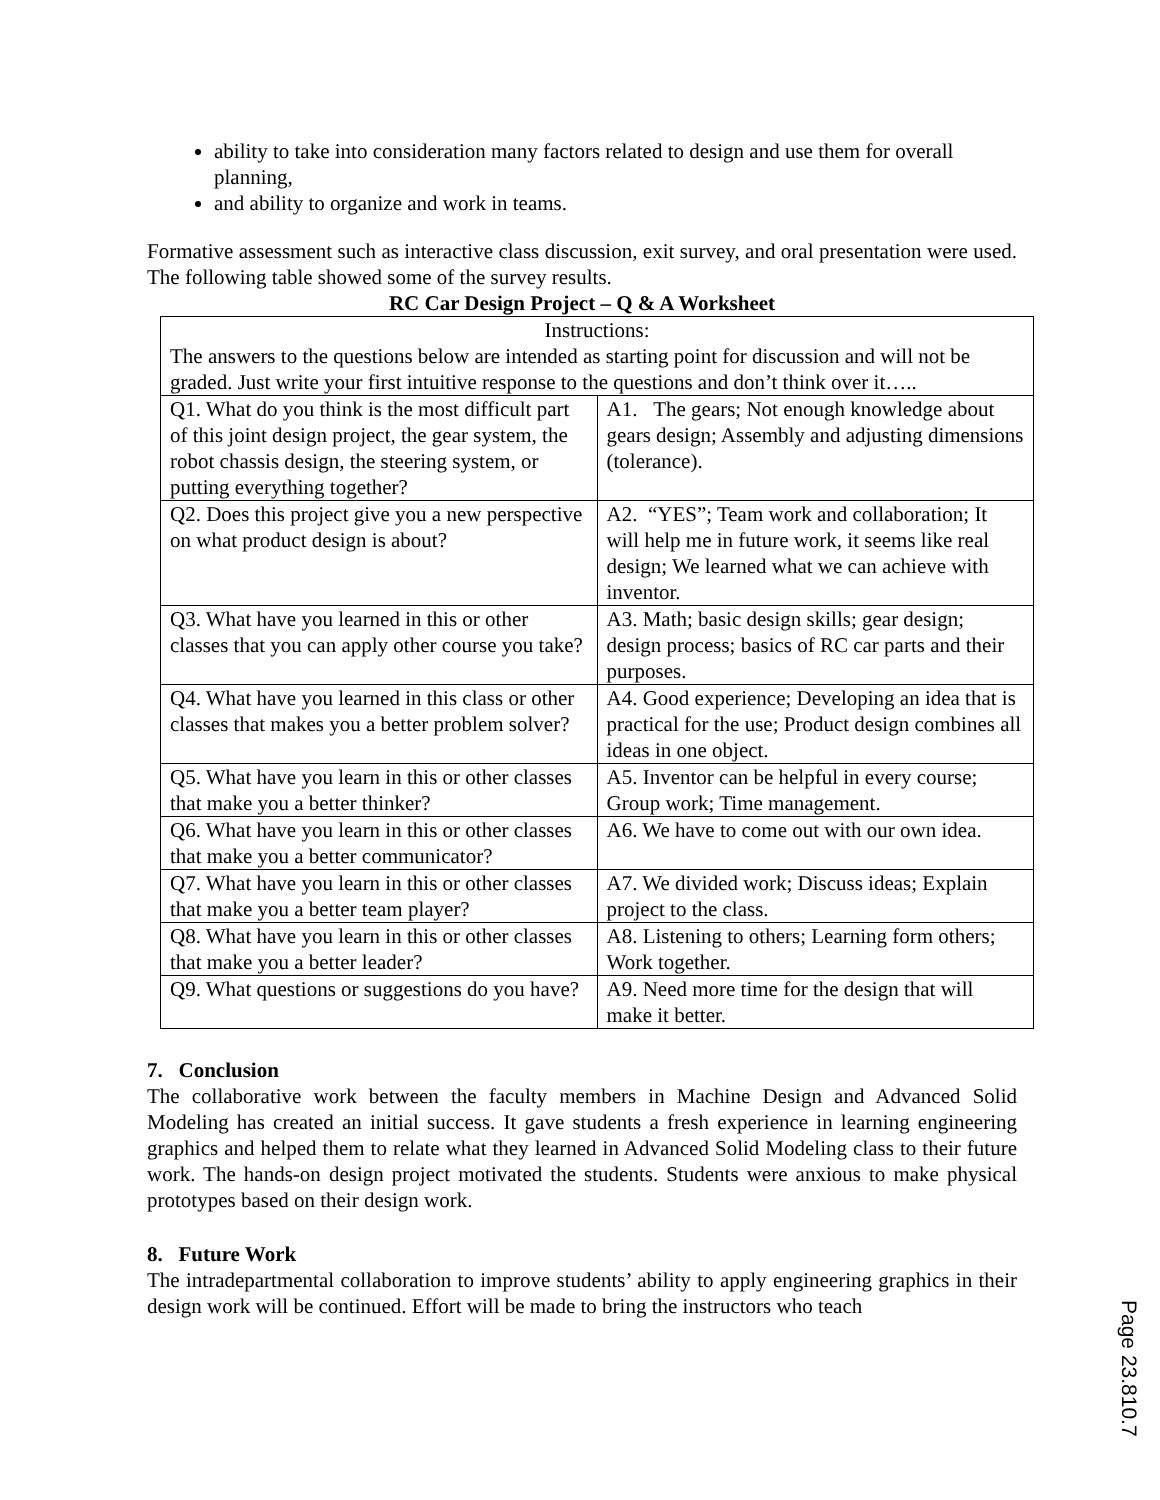ability to take into consideration many factors related to design and use them for overall planning,
and ability to organize and work in teams.
Formative assessment such as interactive class discussion, exit survey, and oral presentation were used. The following table showed some of the survey results.
RC Car Design Project – Q & A Worksheet
| Instructions: The answers to the questions below are intended as starting point for discussion and will not be graded. Just write your first intuitive response to the questions and don’t think over it….. | |
| Q1. What do you think is the most difficult part of this joint design project, the gear system, the robot chassis design, the steering system, or putting everything together? | A1. The gears; Not enough knowledge about gears design; Assembly and adjusting dimensions (tolerance). |
| Q2. Does this project give you a new perspective on what product design is about? | A2. “YES”; Team work and collaboration; It will help me in future work, it seems like real design; We learned what we can achieve with inventor. |
| Q3. What have you learned in this or other classes that you can apply other course you take? | A3. Math; basic design skills; gear design; design process; basics of RC car parts and their purposes. |
| Q4. What have you learned in this class or other classes that makes you a better problem solver? | A4. Good experience; Developing an idea that is practical for the use; Product design combines all ideas in one object. |
| Q5. What have you learn in this or other classes that make you a better thinker? | A5. Inventor can be helpful in every course; Group work; Time management. |
| Q6. What have you learn in this or other classes that make you a better communicator? | A6. We have to come out with our own idea. |
| Q7. What have you learn in this or other classes that make you a better team player? | A7. We divided work; Discuss ideas; Explain project to the class. |
| Q8. What have you learn in this or other classes that make you a better leader? | A8. Listening to others; Learning form others; Work together. |
| Q9. What questions or suggestions do you have? | A9. Need more time for the design that will make it better. |
7. Conclusion
The collaborative work between the faculty members in Machine Design and Advanced Solid Modeling has created an initial success. It gave students a fresh experience in learning engineering graphics and helped them to relate what they learned in Advanced Solid Modeling class to their future work. The hands-on design project motivated the students. Students were anxious to make physical prototypes based on their design work.
8. Future Work
The intradepartmental collaboration to improve students’ ability to apply engineering graphics in their design work will be continued. Effort will be made to bring the instructors who teach
Page 23.810.7